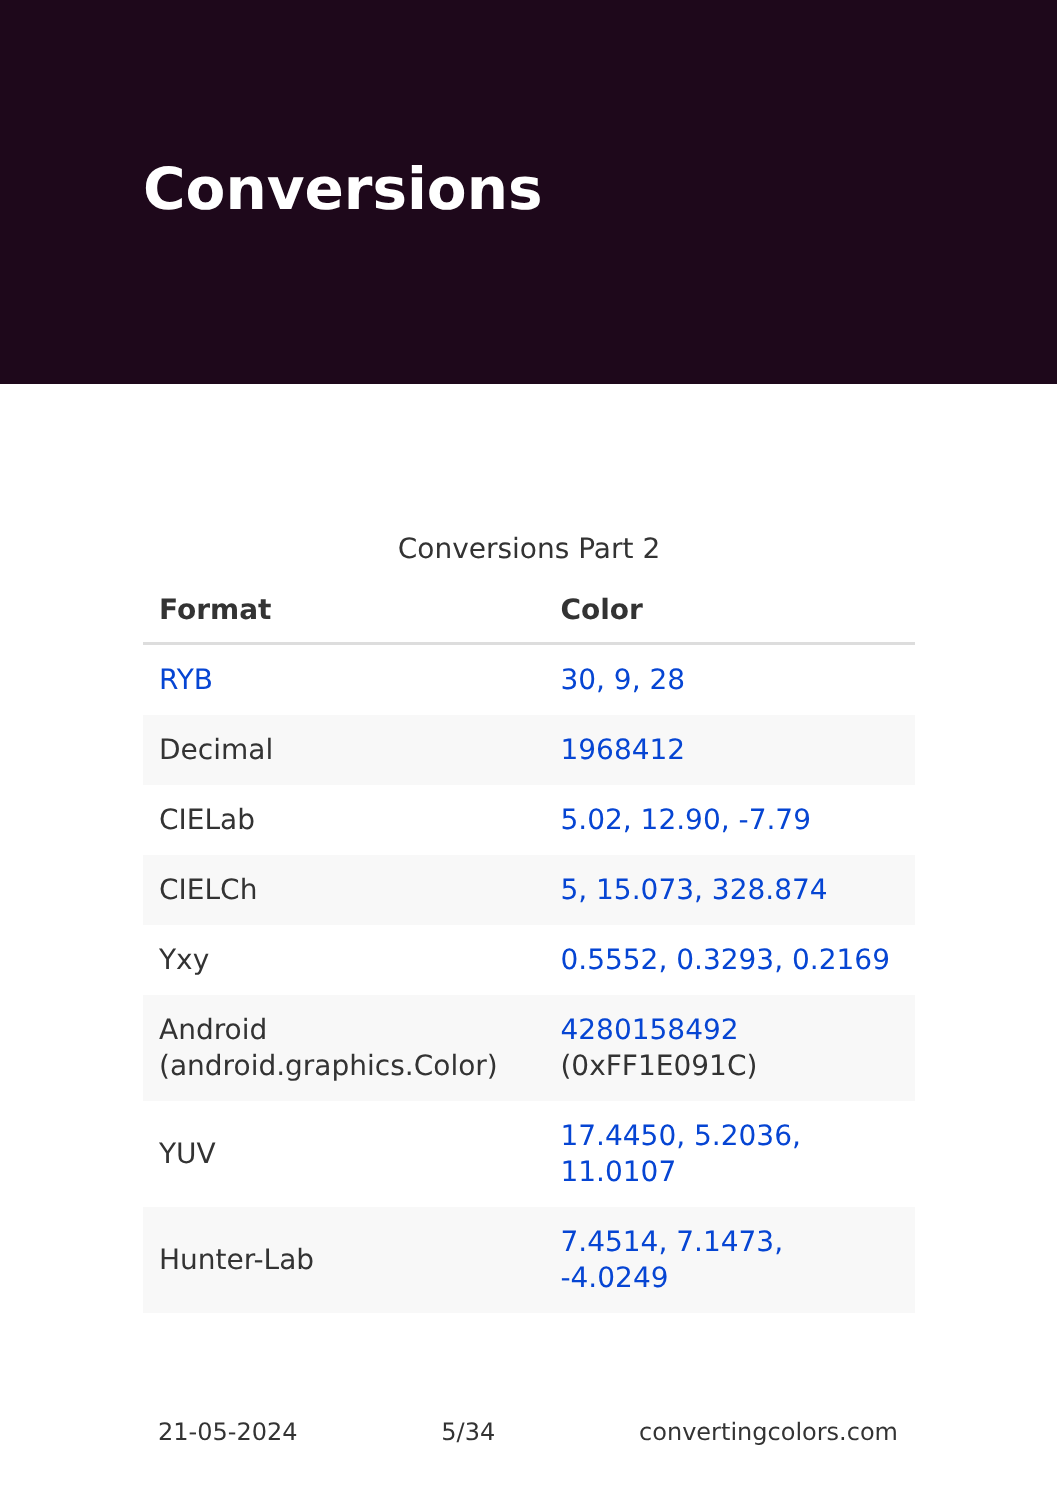Conversions
Conversions Part 2
| Format | Color |
| --- | --- |
| RYB | 30, 9, 28 |
| Decimal | 1968412 |
| CIELab | 5.02, 12.90, -7.79 |
| CIELCh | 5, 15.073, 328.874 |
| Yxy | 0.5552, 0.3293, 0.2169 |
| Android (android.graphics.Color) | 4280158492 (0xFF1E091C) |
| YUV | 17.4450, 5.2036, 11.0107 |
| Hunter-Lab | 7.4514, 7.1473, -4.0249 |
21-05-2024 5/34 convertingcolors.com